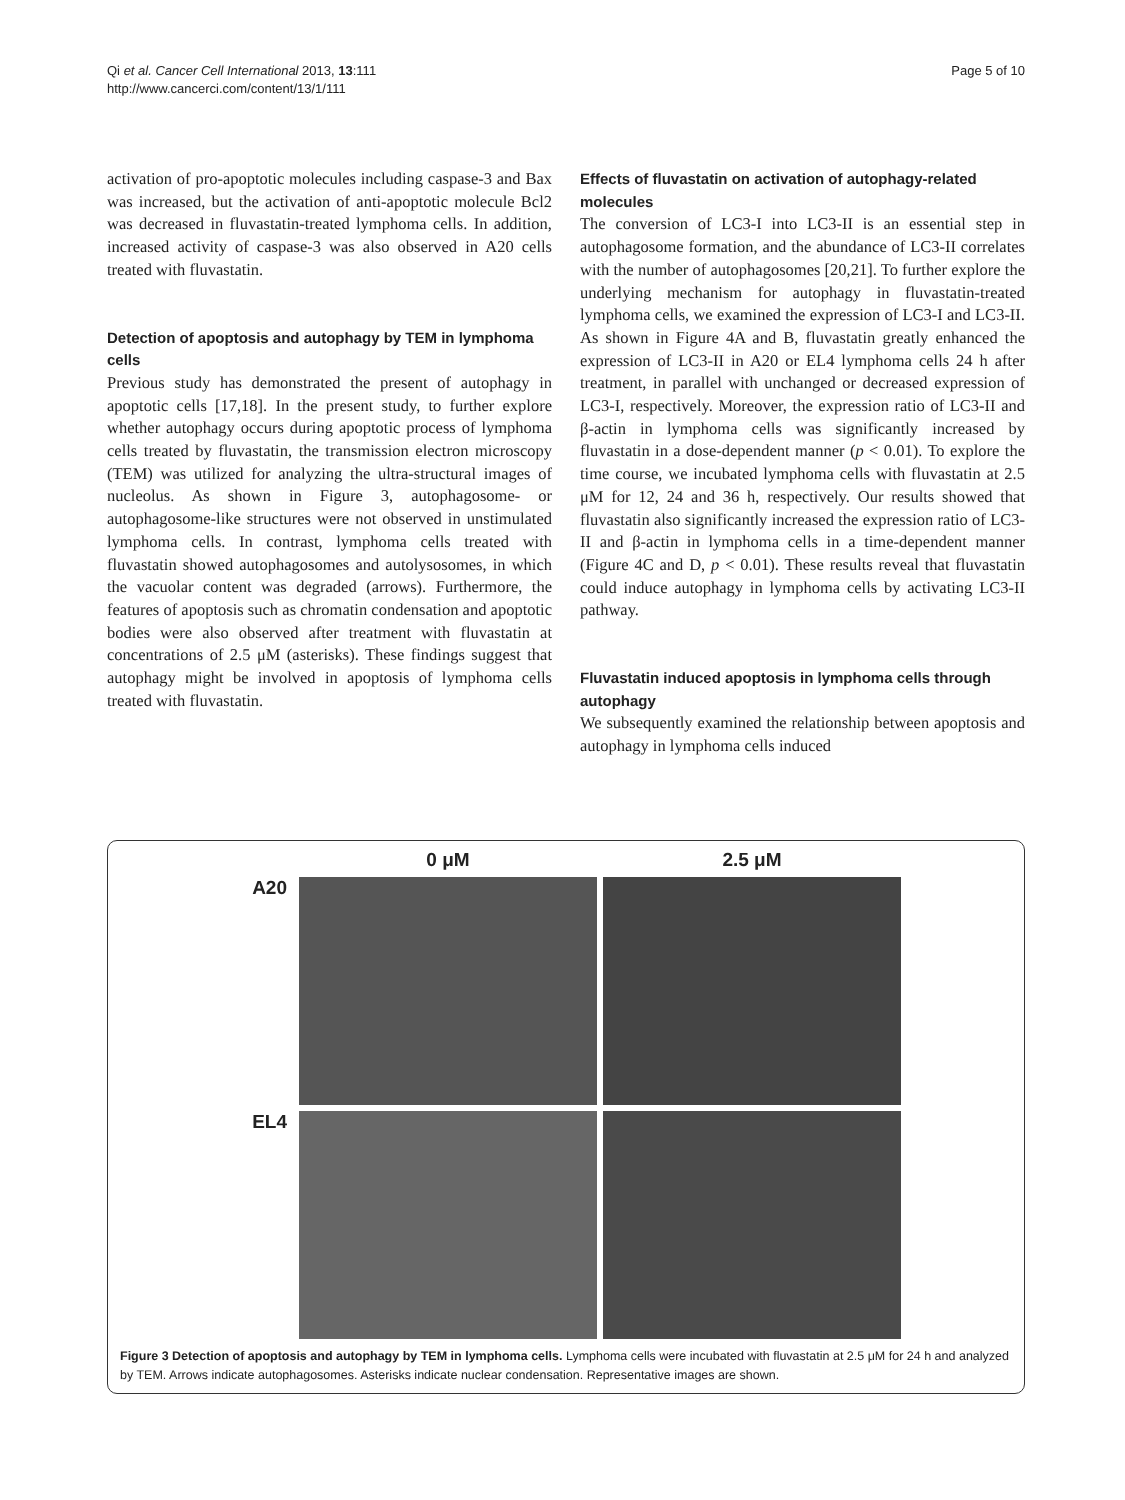Qi et al. Cancer Cell International 2013, 13:111
http://www.cancerci.com/content/13/1/111
Page 5 of 10
activation of pro-apoptotic molecules including caspase-3 and Bax was increased, but the activation of anti-apoptotic molecule Bcl2 was decreased in fluvastatin-treated lymphoma cells. In addition, increased activity of caspase-3 was also observed in A20 cells treated with fluvastatin.
Detection of apoptosis and autophagy by TEM in lymphoma cells
Previous study has demonstrated the present of autophagy in apoptotic cells [17,18]. In the present study, to further explore whether autophagy occurs during apoptotic process of lymphoma cells treated by fluvastatin, the transmission electron microscopy (TEM) was utilized for analyzing the ultra-structural images of nucleolus. As shown in Figure 3, autophagosome- or autophagosome-like structures were not observed in unstimulated lymphoma cells. In contrast, lymphoma cells treated with fluvastatin showed autophagosomes and autolysosomes, in which the vacuolar content was degraded (arrows). Furthermore, the features of apoptosis such as chromatin condensation and apoptotic bodies were also observed after treatment with fluvastatin at concentrations of 2.5 μM (asterisks). These findings suggest that autophagy might be involved in apoptosis of lymphoma cells treated with fluvastatin.
Effects of fluvastatin on activation of autophagy-related molecules
The conversion of LC3-I into LC3-II is an essential step in autophagosome formation, and the abundance of LC3-II correlates with the number of autophagosomes [20,21]. To further explore the underlying mechanism for autophagy in fluvastatin-treated lymphoma cells, we examined the expression of LC3-I and LC3-II. As shown in Figure 4A and B, fluvastatin greatly enhanced the expression of LC3-II in A20 or EL4 lymphoma cells 24 h after treatment, in parallel with unchanged or decreased expression of LC3-I, respectively. Moreover, the expression ratio of LC3-II and β-actin in lymphoma cells was significantly increased by fluvastatin in a dose-dependent manner (p < 0.01). To explore the time course, we incubated lymphoma cells with fluvastatin at 2.5 μM for 12, 24 and 36 h, respectively. Our results showed that fluvastatin also significantly increased the expression ratio of LC3-II and β-actin in lymphoma cells in a time-dependent manner (Figure 4C and D, p < 0.01). These results reveal that fluvastatin could induce autophagy in lymphoma cells by activating LC3-II pathway.
Fluvastatin induced apoptosis in lymphoma cells through autophagy
We subsequently examined the relationship between apoptosis and autophagy in lymphoma cells induced
0 μM
2.5 μM
A20
EL4
Figure 3 Detection of apoptosis and autophagy by TEM in lymphoma cells. Lymphoma cells were incubated with fluvastatin at 2.5 μM for 24 h and analyzed by TEM. Arrows indicate autophagosomes. Asterisks indicate nuclear condensation. Representative images are shown.